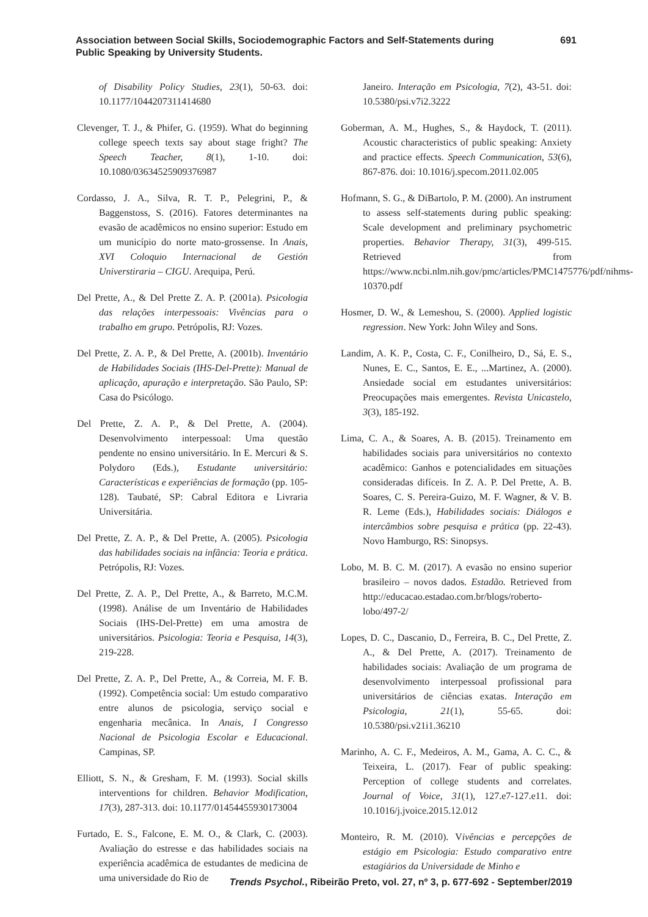Association between Social Skills, Sociodemographic Factors and Self-Statements during
Public Speaking by University Students.
691
of Disability Policy Studies, 23(1), 50-63. doi: 10.1177/1044207311414680
Clevenger, T. J., & Phifer, G. (1959). What do beginning college speech texts say about stage fright? The Speech Teacher, 8(1), 1-10. doi: 10.1080/03634525909376987
Cordasso, J. A., Silva, R. T. P., Pelegrini, P., & Baggenstoss, S. (2016). Fatores determinantes na evasão de acadêmicos no ensino superior: Estudo em um município do norte mato-grossense. In Anais, XVI Coloquio Internacional de Gestión Universtiraria – CIGU. Arequipa, Perú.
Del Prette, A., & Del Prette Z. A. P. (2001a). Psicologia das relações interpessoais: Vivências para o trabalho em grupo. Petrópolis, RJ: Vozes.
Del Prette, Z. A. P., & Del Prette, A. (2001b). Inventário de Habilidades Sociais (IHS-Del-Prette): Manual de aplicação, apuração e interpretação. São Paulo, SP: Casa do Psicólogo.
Del Prette, Z. A. P., & Del Prette, A. (2004). Desenvolvimento interpessoal: Uma questão pendente no ensino universitário. In E. Mercuri & S. Polydoro (Eds.), Estudante universitário: Características e experiências de formação (pp. 105-128). Taubaté, SP: Cabral Editora e Livraria Universitária.
Del Prette, Z. A. P., & Del Prette, A. (2005). Psicologia das habilidades sociais na infância: Teoria e prática. Petrópolis, RJ: Vozes.
Del Prette, Z. A. P., Del Prette, A., & Barreto, M.C.M. (1998). Análise de um Inventário de Habilidades Sociais (IHS-Del-Prette) em uma amostra de universitários. Psicologia: Teoria e Pesquisa, 14(3), 219-228.
Del Prette, Z. A. P., Del Prette, A., & Correia, M. F. B. (1992). Competência social: Um estudo comparativo entre alunos de psicologia, serviço social e engenharia mecânica. In Anais, I Congresso Nacional de Psicologia Escolar e Educacional. Campinas, SP.
Elliott, S. N., & Gresham, F. M. (1993). Social skills interventions for children. Behavior Modification, 17(3), 287-313. doi: 10.1177/01454455930173004
Furtado, E. S., Falcone, E. M. O., & Clark, C. (2003). Avaliação do estresse e das habilidades sociais na experiência acadêmica de estudantes de medicina de uma universidade do Rio de
Janeiro. Interação em Psicologia, 7(2), 43-51. doi: 10.5380/psi.v7i2.3222
Goberman, A. M., Hughes, S., & Haydock, T. (2011). Acoustic characteristics of public speaking: Anxiety and practice effects. Speech Communication, 53(6), 867-876. doi: 10.1016/j.specom.2011.02.005
Hofmann, S. G., & DiBartolo, P. M. (2000). An instrument to assess self-statements during public speaking: Scale development and preliminary psychometric properties. Behavior Therapy, 31(3), 499-515. Retrieved from https://www.ncbi.nlm.nih.gov/pmc/articles/PMC1475776/pdf/nihms-10370.pdf
Hosmer, D. W., & Lemeshou, S. (2000). Applied logistic regression. New York: John Wiley and Sons.
Landim, A. K. P., Costa, C. F., Conilheiro, D., Sá, E. S., Nunes, E. C., Santos, E. E., ...Martinez, A. (2000). Ansiedade social em estudantes universitários: Preocupações mais emergentes. Revista Unicastelo, 3(3), 185-192.
Lima, C. A., & Soares, A. B. (2015). Treinamento em habilidades sociais para universitários no contexto acadêmico: Ganhos e potencialidades em situações consideradas difíceis. In Z. A. P. Del Prette, A. B. Soares, C. S. Pereira-Guizo, M. F. Wagner, & V. B. R. Leme (Eds.), Habilidades sociais: Diálogos e intercâmbios sobre pesquisa e prática (pp. 22-43). Novo Hamburgo, RS: Sinopsys.
Lobo, M. B. C. M. (2017). A evasão no ensino superior brasileiro – novos dados. Estadão. Retrieved from http://educacao.estadao.com.br/blogs/roberto-lobo/497-2/
Lopes, D. C., Dascanio, D., Ferreira, B. C., Del Prette, Z. A., & Del Prette, A. (2017). Treinamento de habilidades sociais: Avaliação de um programa de desenvolvimento interpessoal profissional para universitários de ciências exatas. Interação em Psicologia, 21(1), 55-65. doi: 10.5380/psi.v21i1.36210
Marinho, A. C. F., Medeiros, A. M., Gama, A. C. C., & Teixeira, L. (2017). Fear of public speaking: Perception of college students and correlates. Journal of Voice, 31(1), 127.e7-127.e11. doi: 10.1016/j.jvoice.2015.12.012
Monteiro, R. M. (2010). Vivências e percepções de estágio em Psicologia: Estudo comparativo entre estagiários da Universidade de Minho e
Trends Psychol., Ribeirão Preto, vol. 27, nº 3, p. 677-692 - September/2019